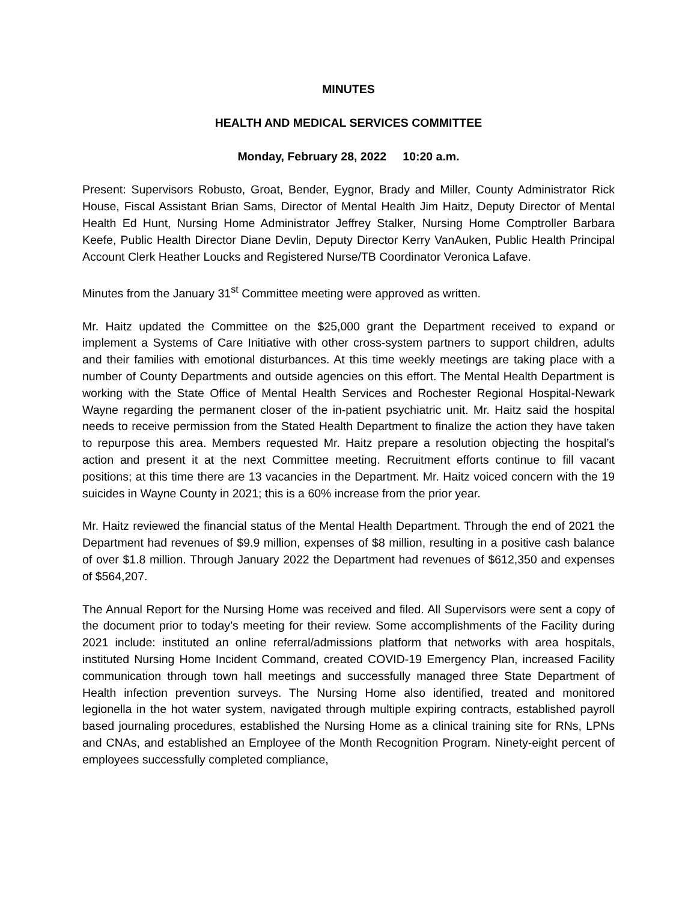MINUTES
HEALTH AND MEDICAL SERVICES COMMITTEE
Monday, February 28, 2022 10:20 a.m.
Present: Supervisors Robusto, Groat, Bender, Eygnor, Brady and Miller, County Administrator Rick House, Fiscal Assistant Brian Sams, Director of Mental Health Jim Haitz, Deputy Director of Mental Health Ed Hunt, Nursing Home Administrator Jeffrey Stalker, Nursing Home Comptroller Barbara Keefe, Public Health Director Diane Devlin, Deputy Director Kerry VanAuken, Public Health Principal Account Clerk Heather Loucks and Registered Nurse/TB Coordinator Veronica Lafave.
Minutes from the January 31<sup>st</sup> Committee meeting were approved as written.
Mr. Haitz updated the Committee on the $25,000 grant the Department received to expand or implement a Systems of Care Initiative with other cross-system partners to support children, adults and their families with emotional disturbances. At this time weekly meetings are taking place with a number of County Departments and outside agencies on this effort. The Mental Health Department is working with the State Office of Mental Health Services and Rochester Regional Hospital-Newark Wayne regarding the permanent closer of the in-patient psychiatric unit. Mr. Haitz said the hospital needs to receive permission from the Stated Health Department to finalize the action they have taken to repurpose this area. Members requested Mr. Haitz prepare a resolution objecting the hospital’s action and present it at the next Committee meeting. Recruitment efforts continue to fill vacant positions; at this time there are 13 vacancies in the Department. Mr. Haitz voiced concern with the 19 suicides in Wayne County in 2021; this is a 60% increase from the prior year.
Mr. Haitz reviewed the financial status of the Mental Health Department. Through the end of 2021 the Department had revenues of $9.9 million, expenses of $8 million, resulting in a positive cash balance of over $1.8 million. Through January 2022 the Department had revenues of $612,350 and expenses of $564,207.
The Annual Report for the Nursing Home was received and filed. All Supervisors were sent a copy of the document prior to today’s meeting for their review. Some accomplishments of the Facility during 2021 include: instituted an online referral/admissions platform that networks with area hospitals, instituted Nursing Home Incident Command, created COVID-19 Emergency Plan, increased Facility communication through town hall meetings and successfully managed three State Department of Health infection prevention surveys. The Nursing Home also identified, treated and monitored legionella in the hot water system, navigated through multiple expiring contracts, established payroll based journaling procedures, established the Nursing Home as a clinical training site for RNs, LPNs and CNAs, and established an Employee of the Month Recognition Program. Ninety-eight percent of employees successfully completed compliance,